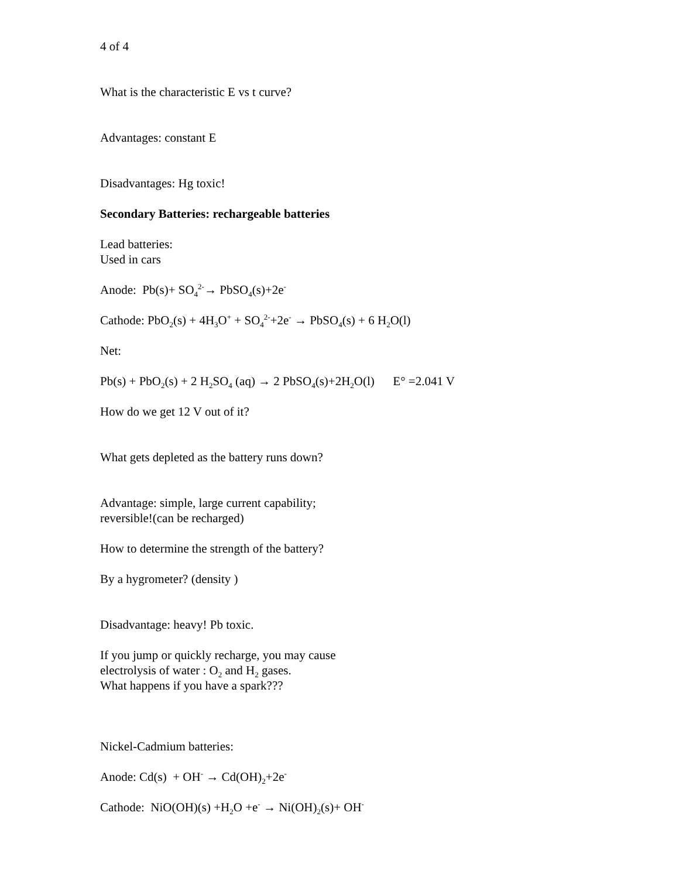4 of 4
What is the characteristic E vs t curve?
Advantages: constant E
Disadvantages: Hg toxic!
Secondary Batteries: rechargeable batteries
Lead batteries:
Used in cars
Anode: Pb(s)+ SO<sub>4</sub><sup>2-</sup>→ PbSO<sub>4</sub>(s)+2e<sup>-</sup>
Cathode: PbO<sub>2</sub>(s) + 4H<sub>3</sub>O<sup>+</sup> + SO<sub>4</sub><sup>2-</sup>+2e<sup>-</sup> → PbSO<sub>4</sub>(s) + 6 H<sub>2</sub>O(l)
Net:
Pb(s) + PbO<sub>2</sub>(s) + 2 H<sub>2</sub>SO<sub>4</sub> (aq) → 2 PbSO<sub>4</sub>(s)+2H<sub>2</sub>O(l) E° =2.041 V
How do we get 12 V out of it?
What gets depleted as the battery runs down?
Advantage: simple, large current capability;
reversible!(can be recharged)
How to determine the strength of the battery?
By a hygrometer? (density )
Disadvantage: heavy! Pb toxic.
If you jump or quickly recharge, you may cause
electrolysis of water : O<sub>2</sub> and H<sub>2</sub> gases.
What happens if you have a spark???
Nickel-Cadmium batteries:
Anode: Cd(s) + OH<sup>-</sup> → Cd(OH)<sub>2</sub>+2e<sup>-</sup>
Cathode: NiO(OH)(s) +H<sub>2</sub>O +e<sup>-</sup> → Ni(OH)<sub>2</sub>(s)+ OH<sup>-</sup>